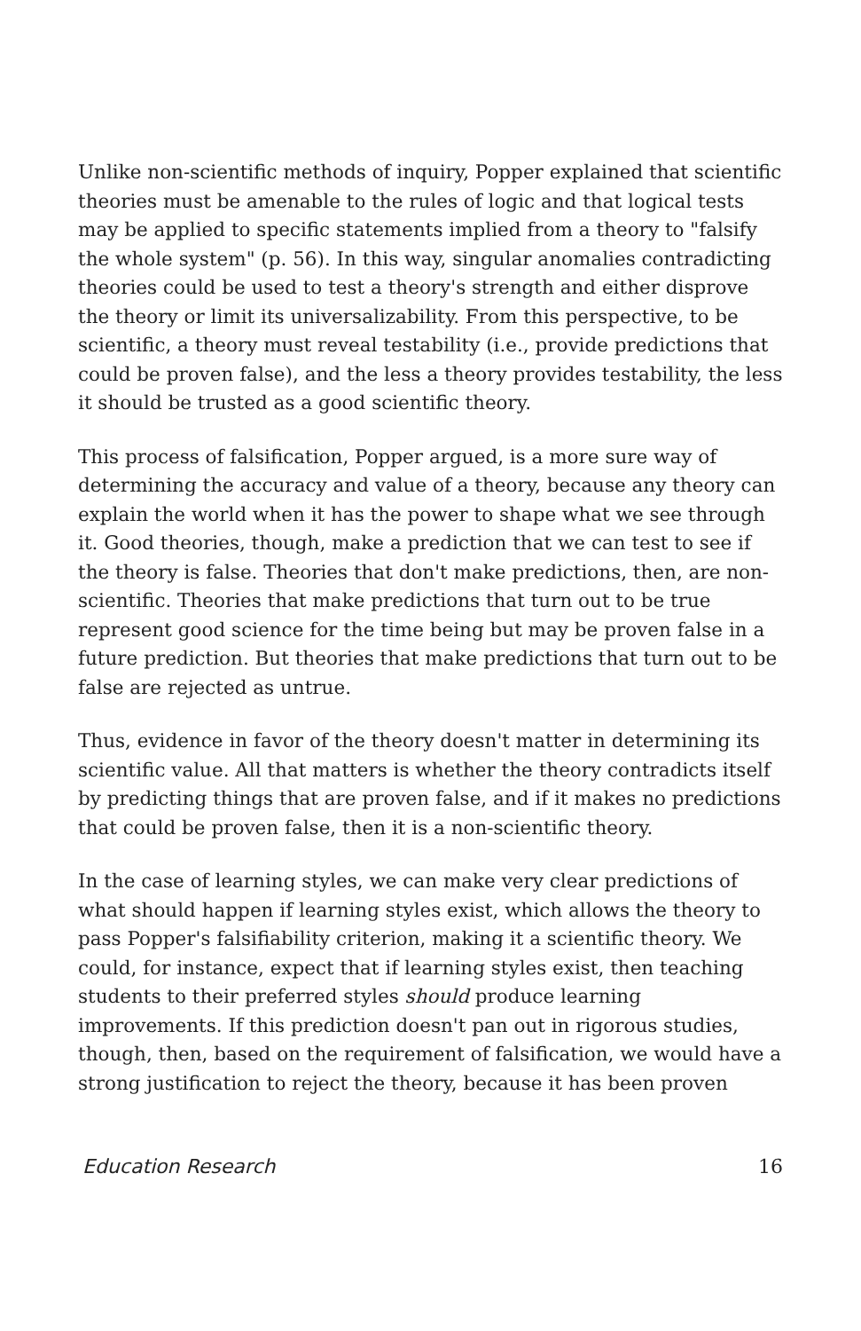Unlike non-scientific methods of inquiry, Popper explained that scientific theories must be amenable to the rules of logic and that logical tests may be applied to specific statements implied from a theory to "falsify the whole system" (p. 56). In this way, singular anomalies contradicting theories could be used to test a theory's strength and either disprove the theory or limit its universalizability. From this perspective, to be scientific, a theory must reveal testability (i.e., provide predictions that could be proven false), and the less a theory provides testability, the less it should be trusted as a good scientific theory.
This process of falsification, Popper argued, is a more sure way of determining the accuracy and value of a theory, because any theory can explain the world when it has the power to shape what we see through it. Good theories, though, make a prediction that we can test to see if the theory is false. Theories that don't make predictions, then, are non-scientific. Theories that make predictions that turn out to be true represent good science for the time being but may be proven false in a future prediction. But theories that make predictions that turn out to be false are rejected as untrue.
Thus, evidence in favor of the theory doesn't matter in determining its scientific value. All that matters is whether the theory contradicts itself by predicting things that are proven false, and if it makes no predictions that could be proven false, then it is a non-scientific theory.
In the case of learning styles, we can make very clear predictions of what should happen if learning styles exist, which allows the theory to pass Popper's falsifiability criterion, making it a scientific theory. We could, for instance, expect that if learning styles exist, then teaching students to their preferred styles should produce learning improvements. If this prediction doesn't pan out in rigorous studies, though, then, based on the requirement of falsification, we would have a strong justification to reject the theory, because it has been proven
Education Research 16